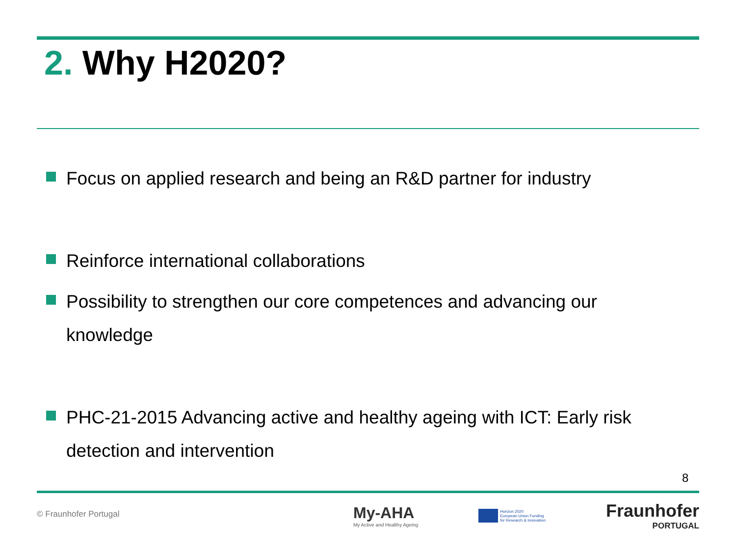2. Why H2020?
Focus on applied research and being an R&D partner for industry
Reinforce international collaborations
Possibility to strengthen our core competences and advancing our knowledge
PHC-21-2015 Advancing active and healthy ageing with ICT: Early risk detection and intervention
8
© Fraunhofer Portugal
My-AHA
My Active and Healthy Ageing
Horizon 2020
European Union Funding
for Research & Innovation
Fraunhofer
PORTUGAL